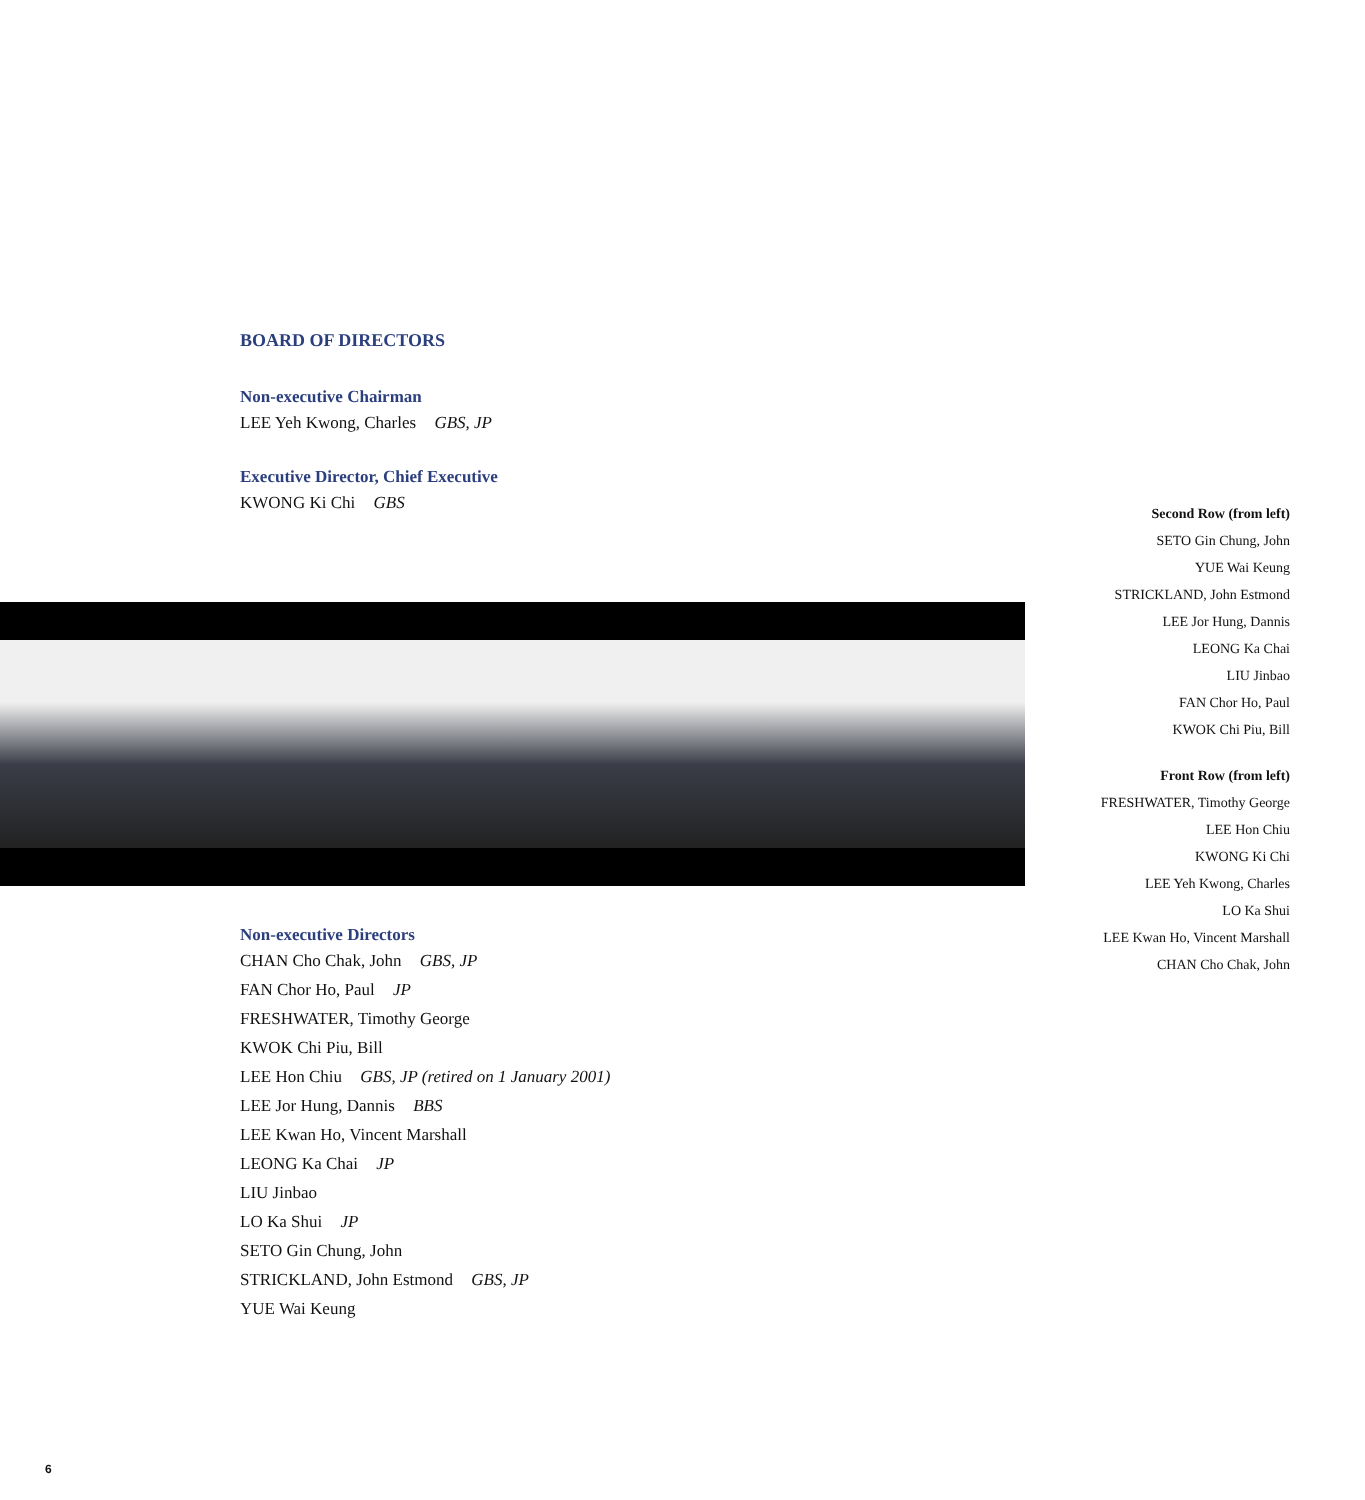BOARD OF DIRECTORS
Non-executive Chairman
LEE Yeh Kwong, Charles GBS, JP
Executive Director, Chief Executive
KWONG Ki Chi GBS
Second Row (from left)
SETO Gin Chung, John
YUE Wai Keung
STRICKLAND, John Estmond
LEE Jor Hung, Dannis
LEONG Ka Chai
LIU Jinbao
FAN Chor Ho, Paul
KWOK Chi Piu, Bill
Front Row (from left)
FRESHWATER, Timothy George
LEE Hon Chiu
KWONG Ki Chi
LEE Yeh Kwong, Charles
LO Ka Shui
LEE Kwan Ho, Vincent Marshall
CHAN Cho Chak, John
Non-executive Directors
CHAN Cho Chak, John GBS, JP
FAN Chor Ho, Paul JP
FRESHWATER, Timothy George
KWOK Chi Piu, Bill
LEE Hon Chiu GBS, JP (retired on 1 January 2001)
LEE Jor Hung, Dannis BBS
LEE Kwan Ho, Vincent Marshall
LEONG Ka Chai JP
LIU Jinbao
LO Ka Shui JP
SETO Gin Chung, John
STRICKLAND, John Estmond GBS, JP
YUE Wai Keung
6